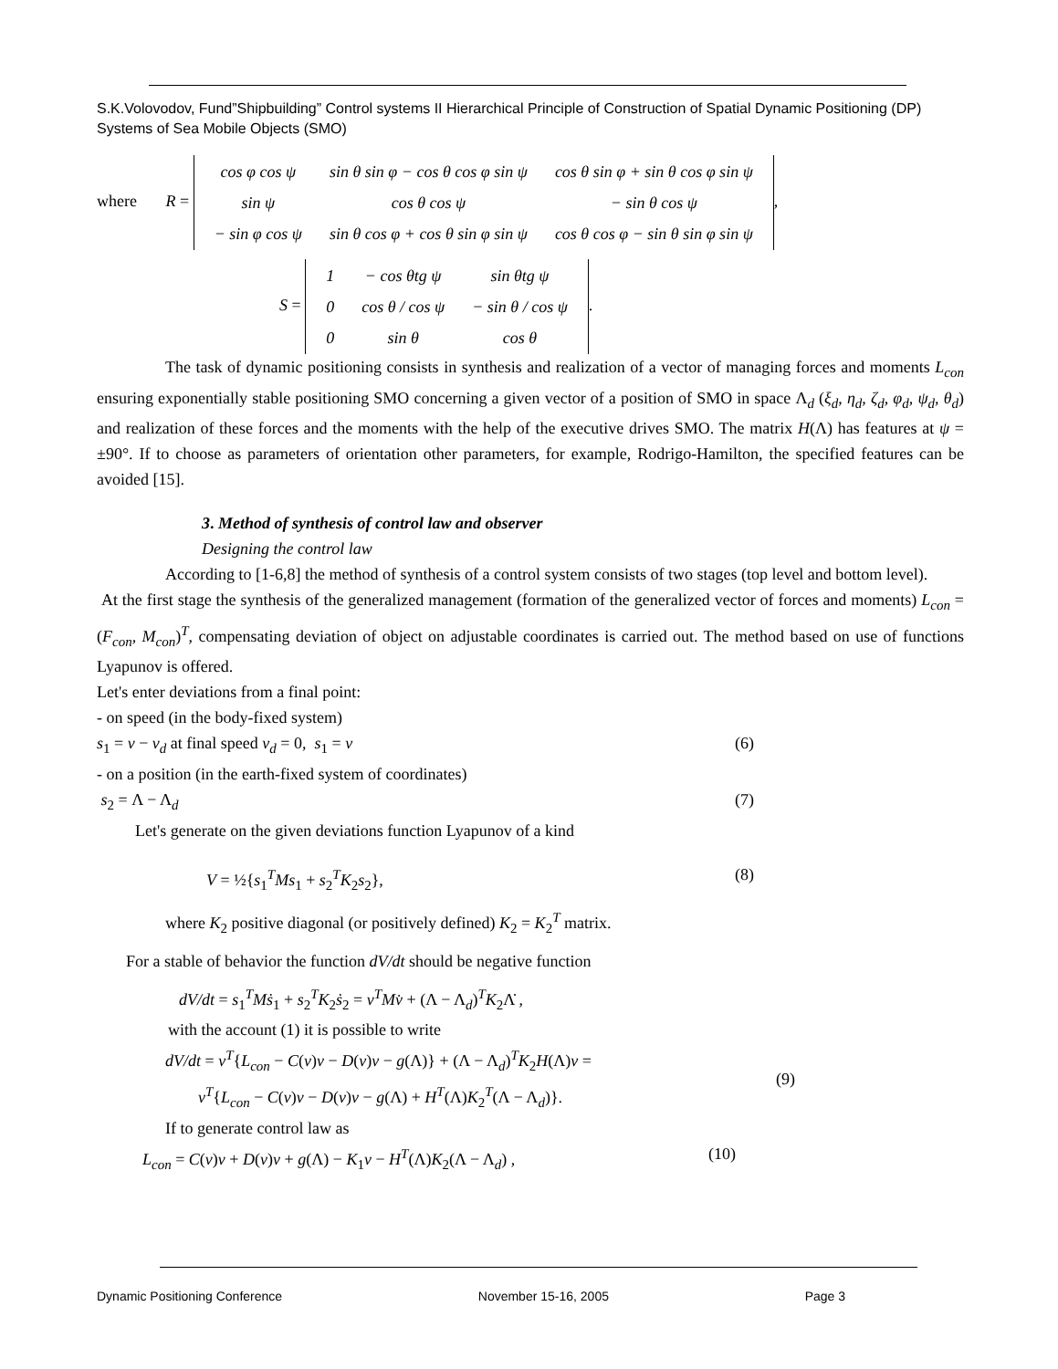S.K.Volovodov, Fund”Shipbuilding” Control systems II Hierarchical Principle of Construction of Spatial Dynamic Positioning (DP) Systems of Sea Mobile Objects (SMO)
where R =
| cos φ cos ψ | sin θ sin φ − cos θ cos φ sin ψ | cos θ sin φ + sin θ cos φ sin ψ |
| sin ψ | cos θ cos ψ | − sin θ cos ψ |
| − sin φ cos ψ | sin θ cos φ + cos θ sin φ sin ψ | cos θ cos φ − sin θ sin φ sin ψ |
,
S =
| 1 | − cos θtg ψ | sin θtg ψ |
| 0 | cos θ / cos ψ | − sin θ / cos ψ |
| 0 | sin θ | cos θ |
.
The task of dynamic positioning consists in synthesis and realization of a vector of managing forces and moments L<sub>con</sub> ensuring exponentially stable positioning SMO concerning a given vector of a position of SMO in space Λ<sub>d</sub> (ξ<sub>d</sub>, η<sub>d</sub>, ζ<sub>d</sub>, φ<sub>d</sub>, ψ<sub>d</sub>, θ<sub>d</sub>) and realization of these forces and the moments with the help of the executive drives SMO. The matrix H(Λ) has features at ψ = ±90°. If to choose as parameters of orientation other parameters, for example, Rodrigo-Hamilton, the specified features can be avoided [15].
3. Method of synthesis of control law and observer
Designing the control law
According to [1-6,8] the method of synthesis of a control system consists of two stages (top level and bottom level).
At the first stage the synthesis of the generalized management (formation of the generalized vector of forces and moments) L<sub>con</sub> = (F<sub>con</sub>, M<sub>con</sub>)<sup>T</sup>, compensating deviation of object on adjustable coordinates is carried out. The method based on use of functions Lyapunov is offered.
Let's enter deviations from a final point:
- on speed (in the body-fixed system)
s<sub>1</sub> = v − v<sub>d</sub> at final speed v<sub>d</sub> = 0, s<sub>1</sub> = v (6)
- on a position (in the earth-fixed system of coordinates)
s<sub>2</sub> = Λ − Λ<sub>d</sub> (7)
Let's generate on the given deviations function Lyapunov of a kind
V = ½{s<sub>1</sub><sup>T</sup>Ms<sub>1</sub> + s<sub>2</sub><sup>T</sup>K<sub>2</sub>s<sub>2</sub>}, (8)
where K<sub>2</sub> positive diagonal (or positively defined) K<sub>2</sub> = K<sub>2</sub><sup>T</sup> matrix.
For a stable of behavior the function dV/dt should be negative function
dV/dt = s<sub>1</sub><sup>T</sup>Mṡ<sub>1</sub> + s<sub>2</sub><sup>T</sup>K<sub>2</sub>ṡ<sub>2</sub> = v<sup>T</sup>Mv̇ + (Λ − Λ<sub>d</sub>)<sup>T</sup>K<sub>2</sub>Λ̇ ,
with the account (1) it is possible to write
dV/dt = v<sup>T</sup>{L<sub>con</sub> − C(v)v − D(v)v − g(Λ)} + (Λ − Λ<sub>d</sub>)<sup>T</sup>K<sub>2</sub>H(Λ)v =
v<sup>T</sup>{L<sub>con</sub> − C(v)v − D(v)v − g(Λ) + H<sup>T</sup>(Λ)K<sub>2</sub><sup>T</sup>(Λ − Λ<sub>d</sub>)}. (9)
If to generate control law as
L<sub>con</sub> = C(v)v + D(v)v + g(Λ) − K<sub>1</sub>v − H<sup>T</sup>(Λ)K<sub>2</sub>(Λ − Λ<sub>d</sub>) , (10)
Dynamic Positioning Conference November 15-16, 2005 Page 3